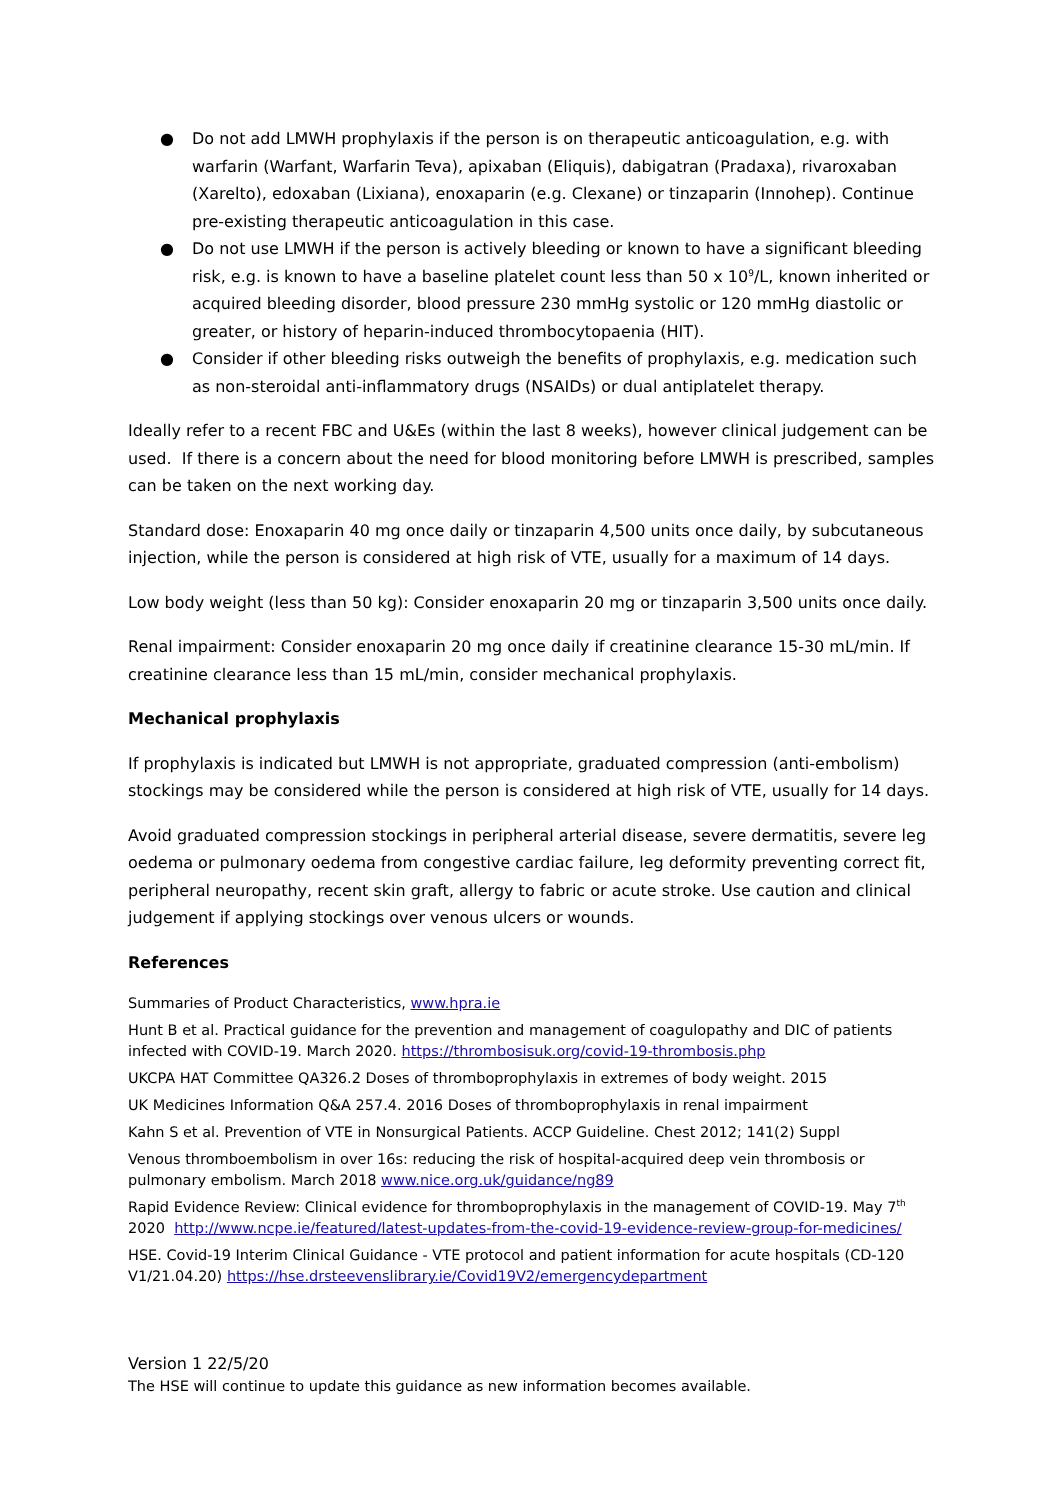● Do not add LMWH prophylaxis if the person is on therapeutic anticoagulation, e.g. with warfarin (Warfant, Warfarin Teva), apixaban (Eliquis), dabigatran (Pradaxa), rivaroxaban (Xarelto), edoxaban (Lixiana), enoxaparin (e.g. Clexane) or tinzaparin (Innohep). Continue pre-existing therapeutic anticoagulation in this case.
● Do not use LMWH if the person is actively bleeding or known to have a significant bleeding risk, e.g. is known to have a baseline platelet count less than 50 x 10<sup>9</sup>/L, known inherited or acquired bleeding disorder, blood pressure 230 mmHg systolic or 120 mmHg diastolic or greater, or history of heparin-induced thrombocytopaenia (HIT).
● Consider if other bleeding risks outweigh the benefits of prophylaxis, e.g. medication such as non-steroidal anti-inflammatory drugs (NSAIDs) or dual antiplatelet therapy.
Ideally refer to a recent FBC and U&Es (within the last 8 weeks), however clinical judgement can be used. If there is a concern about the need for blood monitoring before LMWH is prescribed, samples can be taken on the next working day.
Standard dose: Enoxaparin 40 mg once daily or tinzaparin 4,500 units once daily, by subcutaneous injection, while the person is considered at high risk of VTE, usually for a maximum of 14 days.
Low body weight (less than 50 kg): Consider enoxaparin 20 mg or tinzaparin 3,500 units once daily.
Renal impairment: Consider enoxaparin 20 mg once daily if creatinine clearance 15-30 mL/min. If creatinine clearance less than 15 mL/min, consider mechanical prophylaxis.
Mechanical prophylaxis
If prophylaxis is indicated but LMWH is not appropriate, graduated compression (anti-embolism) stockings may be considered while the person is considered at high risk of VTE, usually for 14 days.
Avoid graduated compression stockings in peripheral arterial disease, severe dermatitis, severe leg oedema or pulmonary oedema from congestive cardiac failure, leg deformity preventing correct fit, peripheral neuropathy, recent skin graft, allergy to fabric or acute stroke. Use caution and clinical judgement if applying stockings over venous ulcers or wounds.
References
Summaries of Product Characteristics, www.hpra.ie
Hunt B et al. Practical guidance for the prevention and management of coagulopathy and DIC of patients infected with COVID-19. March 2020. https://thrombosisuk.org/covid-19-thrombosis.php
UKCPA HAT Committee QA326.2 Doses of thromboprophylaxis in extremes of body weight. 2015
UK Medicines Information Q&A 257.4. 2016 Doses of thromboprophylaxis in renal impairment
Kahn S et al. Prevention of VTE in Nonsurgical Patients. ACCP Guideline. Chest 2012; 141(2) Suppl
Venous thromboembolism in over 16s: reducing the risk of hospital-acquired deep vein thrombosis or pulmonary embolism. March 2018 www.nice.org.uk/guidance/ng89
Rapid Evidence Review: Clinical evidence for thromboprophylaxis in the management of COVID-19. May 7<sup>th</sup> 2020 http://www.ncpe.ie/featured/latest-updates-from-the-covid-19-evidence-review-group-for-medicines/
HSE. Covid-19 Interim Clinical Guidance - VTE protocol and patient information for acute hospitals (CD-120 V1/21.04.20) https://hse.drsteevenslibrary.ie/Covid19V2/emergencydepartment
Version 1 22/5/20
The HSE will continue to update this guidance as new information becomes available.